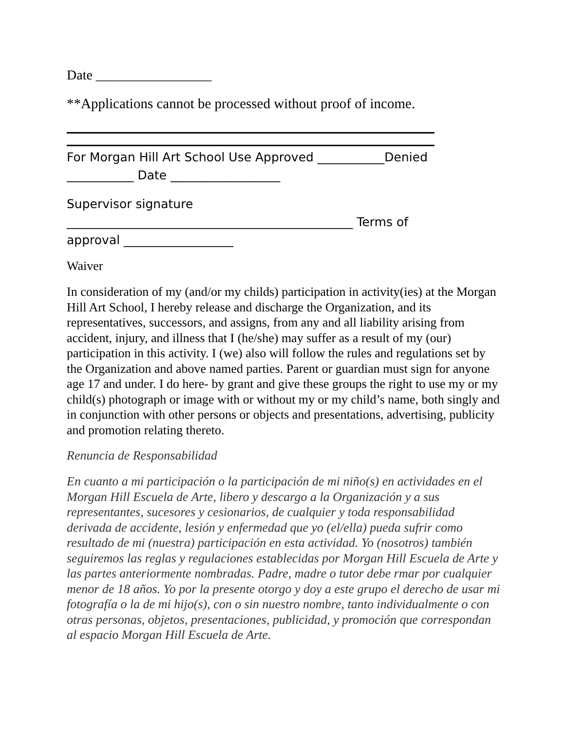Date _________________
**Applications cannot be processed without proof of income.
For Morgan Hill Art School Use Approved ___________Denied
___________ Date __________________
Supervisor signature
_______________________________________________ Terms of
approval __________________
Waiver
In consideration of my (and/or my childs) participation in activity(ies) at the Morgan Hill Art School, I hereby release and discharge the Organization, and its representatives, successors, and assigns, from any and all liability arising from accident, injury, and illness that I (he/she) may suffer as a result of my (our) participation in this activity. I (we) also will follow the rules and regulations set by the Organization and above named parties. Parent or guardian must sign for anyone age 17 and under. I do here- by grant and give these groups the right to use my or my child(s) photograph or image with or without my or my child’s name, both singly and in conjunction with other persons or objects and presentations, advertising, publicity and promotion relating thereto.
Renuncia de Responsabilidad
En cuanto a mi participación o la participación de mi niño(s) en actividades en el Morgan Hill Escuela de Arte, libero y descargo a la Organización y a sus representantes, sucesores y cesionarios, de cualquier y toda responsabilidad derivada de accidente, lesión y enfermedad que yo (el/ella) pueda sufrir como resultado de mi (nuestra) participación en esta actividad. Yo (nosotros) también seguiremos las reglas y regulaciones establecidas por Morgan Hill Escuela de Arte y las partes anteriormente nombradas. Padre, madre o tutor debe rmar por cualquier menor de 18 años. Yo por la presente otorgo y doy a este grupo el derecho de usar mi fotografía o la de mi hijo(s), con o sin nuestro nombre, tanto individualmente o con otras personas, objetos, presentaciones, publicidad, y promoción que correspondan al espacio Morgan Hill Escuela de Arte.